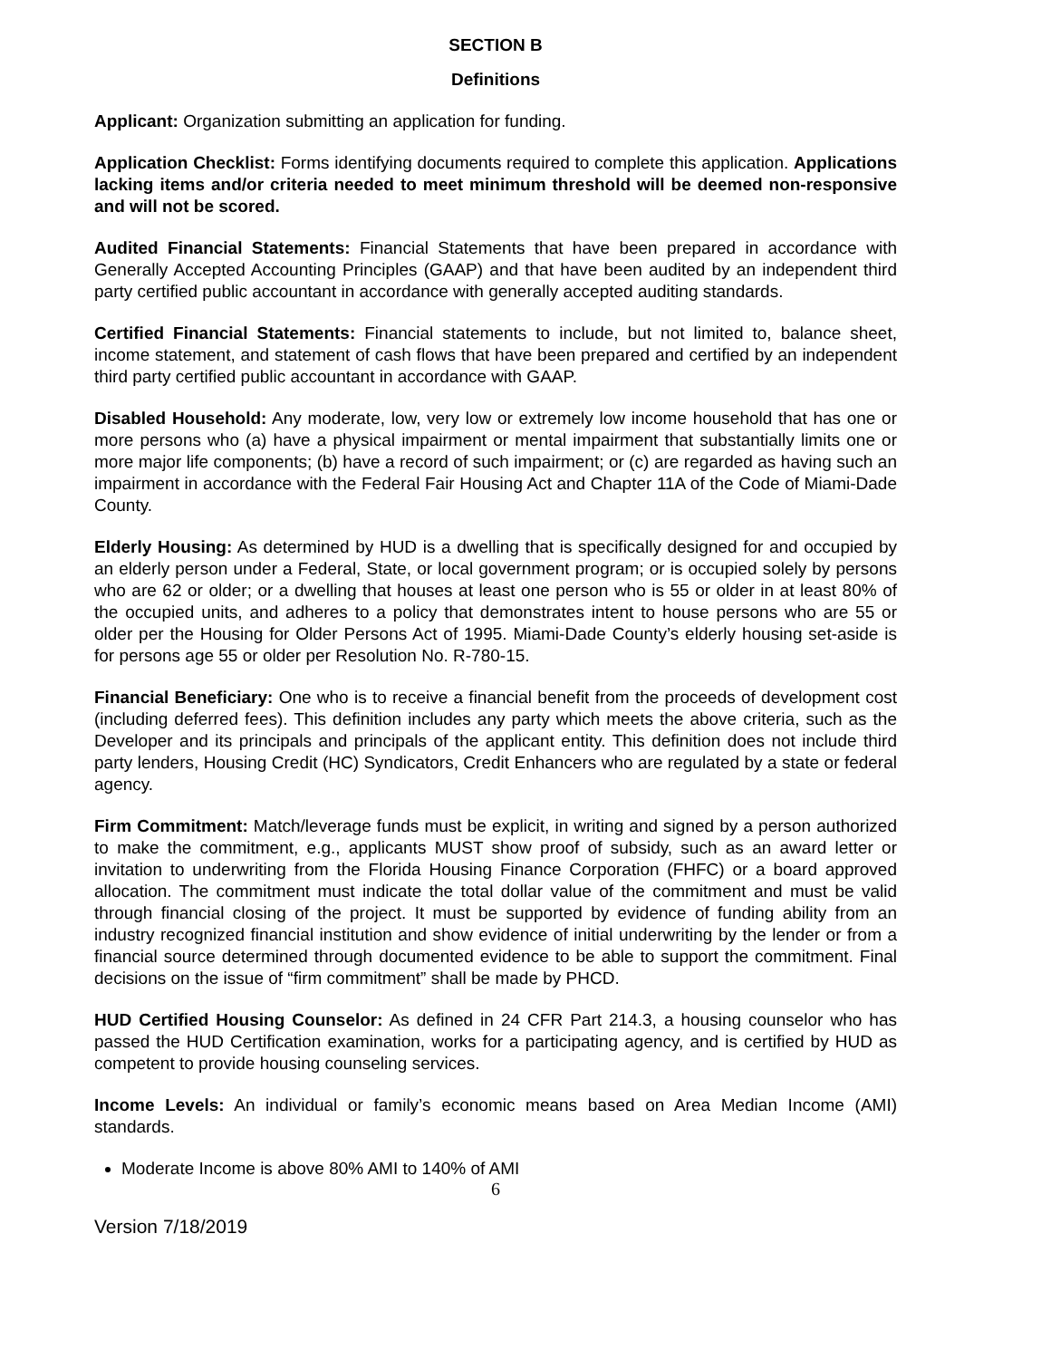SECTION B
Definitions
Applicant: Organization submitting an application for funding.
Application Checklist: Forms identifying documents required to complete this application. Applications lacking items and/or criteria needed to meet minimum threshold will be deemed non-responsive and will not be scored.
Audited Financial Statements: Financial Statements that have been prepared in accordance with Generally Accepted Accounting Principles (GAAP) and that have been audited by an independent third party certified public accountant in accordance with generally accepted auditing standards.
Certified Financial Statements: Financial statements to include, but not limited to, balance sheet, income statement, and statement of cash flows that have been prepared and certified by an independent third party certified public accountant in accordance with GAAP.
Disabled Household: Any moderate, low, very low or extremely low income household that has one or more persons who (a) have a physical impairment or mental impairment that substantially limits one or more major life components; (b) have a record of such impairment; or (c) are regarded as having such an impairment in accordance with the Federal Fair Housing Act and Chapter 11A of the Code of Miami-Dade County.
Elderly Housing: As determined by HUD is a dwelling that is specifically designed for and occupied by an elderly person under a Federal, State, or local government program; or is occupied solely by persons who are 62 or older; or a dwelling that houses at least one person who is 55 or older in at least 80% of the occupied units, and adheres to a policy that demonstrates intent to house persons who are 55 or older per the Housing for Older Persons Act of 1995. Miami-Dade County’s elderly housing set-aside is for persons age 55 or older per Resolution No. R-780-15.
Financial Beneficiary: One who is to receive a financial benefit from the proceeds of development cost (including deferred fees). This definition includes any party which meets the above criteria, such as the Developer and its principals and principals of the applicant entity. This definition does not include third party lenders, Housing Credit (HC) Syndicators, Credit Enhancers who are regulated by a state or federal agency.
Firm Commitment: Match/leverage funds must be explicit, in writing and signed by a person authorized to make the commitment, e.g., applicants MUST show proof of subsidy, such as an award letter or invitation to underwriting from the Florida Housing Finance Corporation (FHFC) or a board approved allocation. The commitment must indicate the total dollar value of the commitment and must be valid through financial closing of the project. It must be supported by evidence of funding ability from an industry recognized financial institution and show evidence of initial underwriting by the lender or from a financial source determined through documented evidence to be able to support the commitment. Final decisions on the issue of “firm commitment” shall be made by PHCD.
HUD Certified Housing Counselor: As defined in 24 CFR Part 214.3, a housing counselor who has passed the HUD Certification examination, works for a participating agency, and is certified by HUD as competent to provide housing counseling services.
Income Levels: An individual or family’s economic means based on Area Median Income (AMI) standards.
Moderate Income is above 80% AMI to 140% of AMI
6
Version 7/18/2019